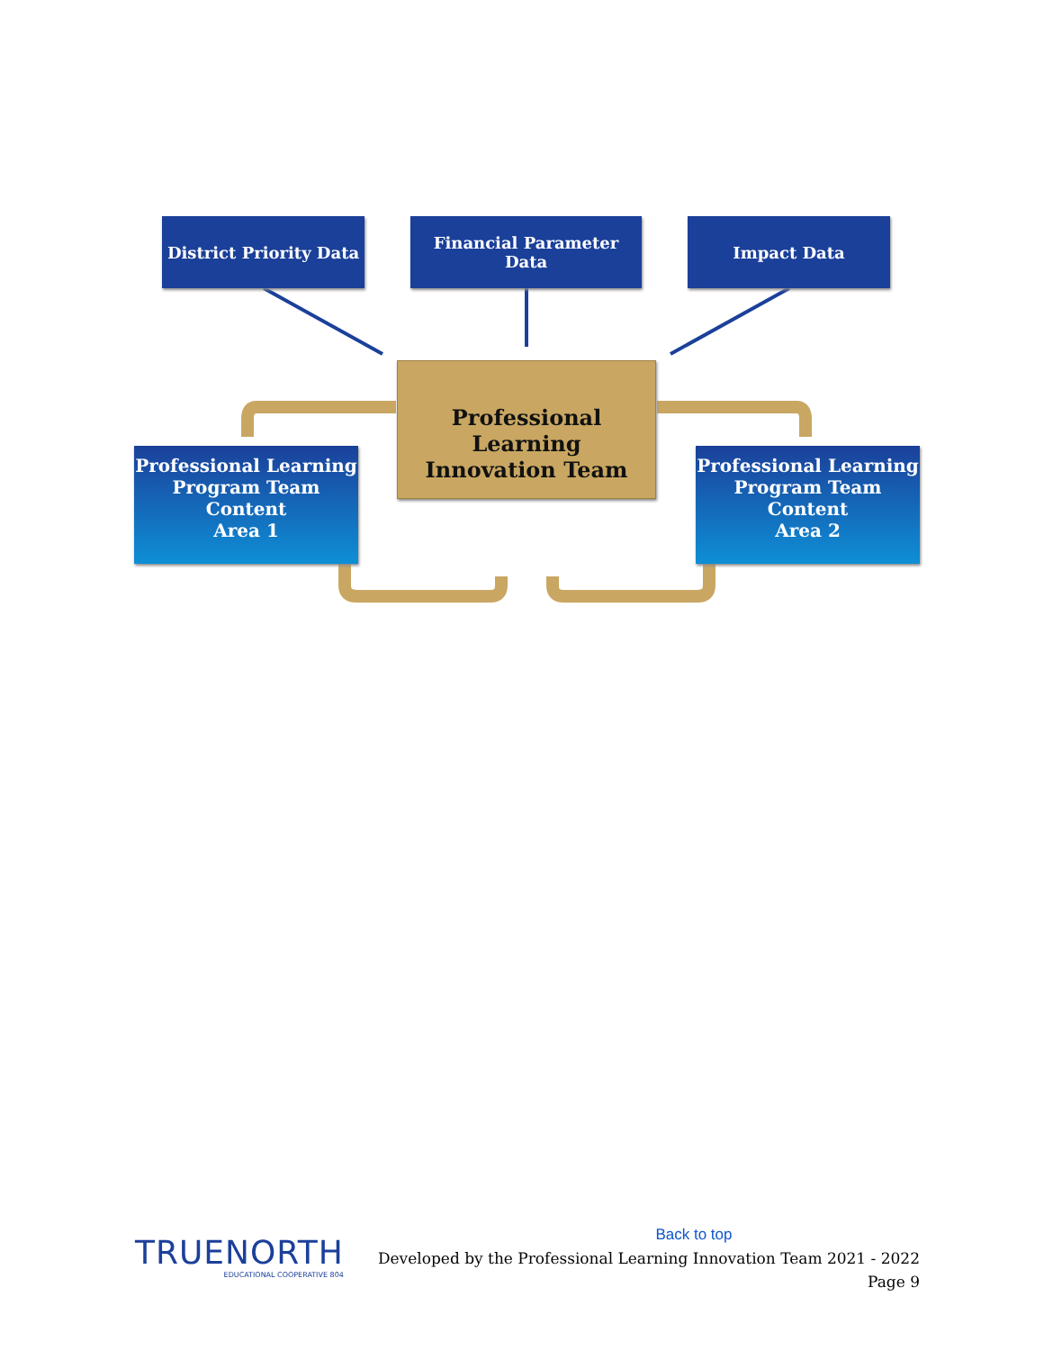District Priority Data
Financial Parameter Data
Impact Data
Professional Learning
Innovation Team
Professional Learning
Program Team Content
Area 1
Professional Learning
Program Team Content
Area 2
TRUENORTH
EDUCATIONAL COOPERATIVE 804
Back to top
Developed by the Professional Learning Innovation Team 2021 - 2022
Page 9